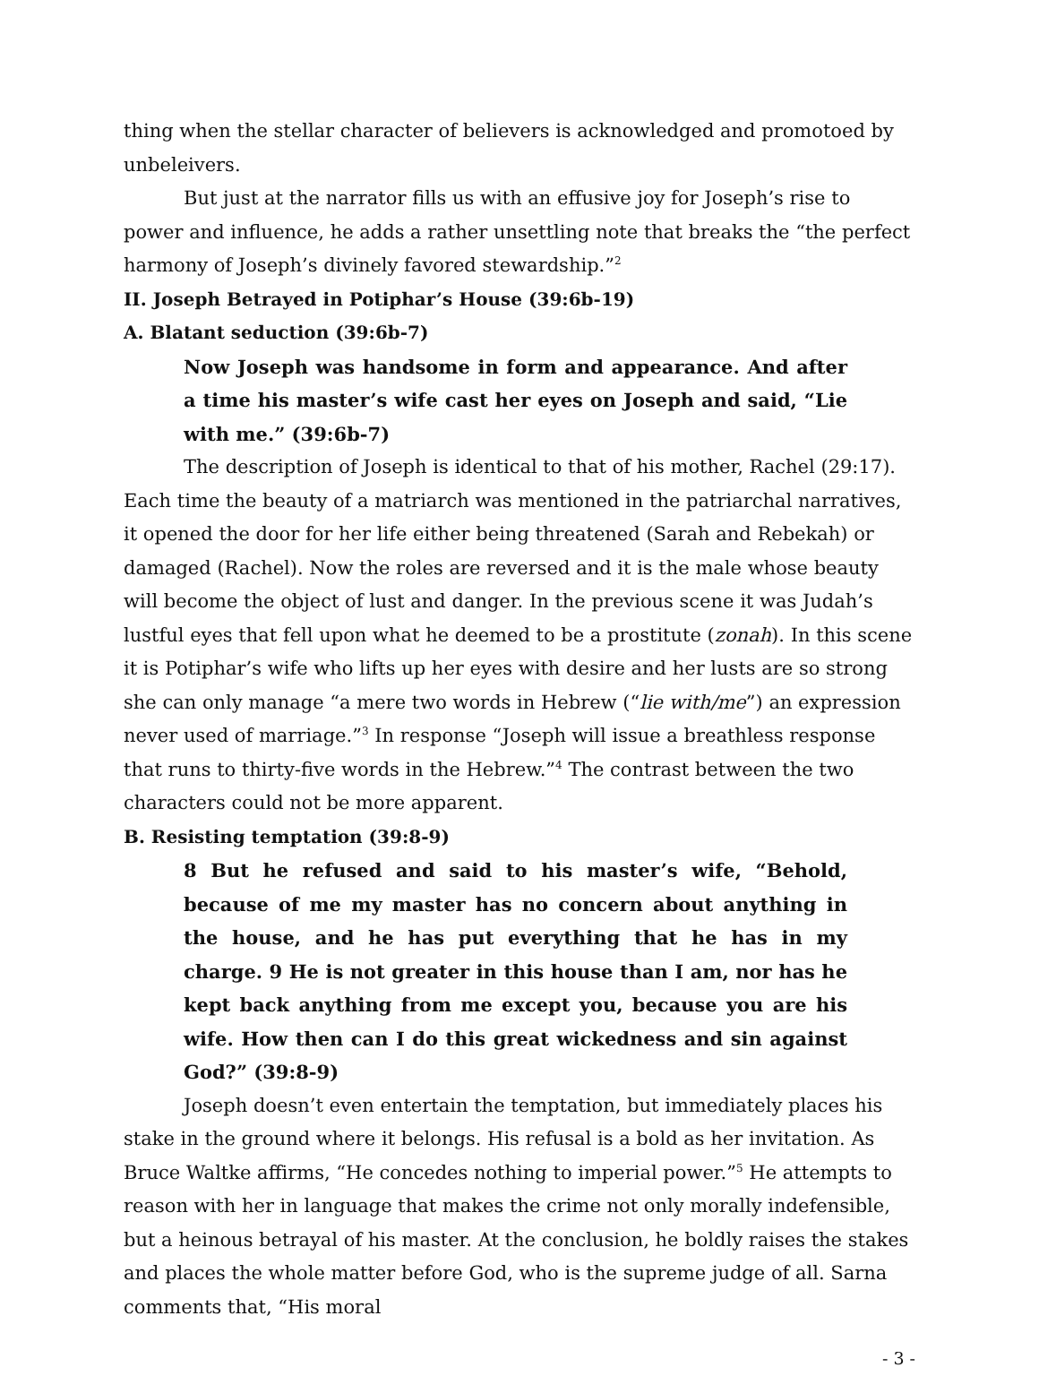thing when the stellar character of believers is acknowledged and promotoed by unbeleivers.
But just at the narrator fills us with an effusive joy for Joseph’s rise to power and influence, he adds a rather unsettling note that breaks the “the perfect harmony of Joseph’s divinely favored stewardship.”<sup>2</sup>
II. Joseph Betrayed in Potiphar’s House (39:6b-19)
A. Blatant seduction (39:6b-7)
Now Joseph was handsome in form and appearance. And after a time his master’s wife cast her eyes on Joseph and said, “Lie with me.” (39:6b-7)
The description of Joseph is identical to that of his mother, Rachel (29:17). Each time the beauty of a matriarch was mentioned in the patriarchal narratives, it opened the door for her life either being threatened (Sarah and Rebekah) or damaged (Rachel). Now the roles are reversed and it is the male whose beauty will become the object of lust and danger. In the previous scene it was Judah’s lustful eyes that fell upon what he deemed to be a prostitute (zonah). In this scene it is Potiphar’s wife who lifts up her eyes with desire and her lusts are so strong she can only manage “a mere two words in Hebrew (“lie with/me”) an expression never used of marriage.”<sup>3</sup> In response “Joseph will issue a breathless response that runs to thirty-five words in the Hebrew.”<sup>4</sup> The contrast between the two characters could not be more apparent.
B. Resisting temptation (39:8-9)
8 But he refused and said to his master’s wife, “Behold, because of me my master has no concern about anything in the house, and he has put everything that he has in my charge. 9 He is not greater in this house than I am, nor has he kept back anything from me except you, because you are his wife. How then can I do this great wickedness and sin against God?” (39:8-9)
Joseph doesn’t even entertain the temptation, but immediately places his stake in the ground where it belongs. His refusal is a bold as her invitation. As Bruce Waltke affirms, “He concedes nothing to imperial power.”<sup>5</sup> He attempts to reason with her in language that makes the crime not only morally indefensible, but a heinous betrayal of his master. At the conclusion, he boldly raises the stakes and places the whole matter before God, who is the supreme judge of all. Sarna comments that, “His moral
- 3 -